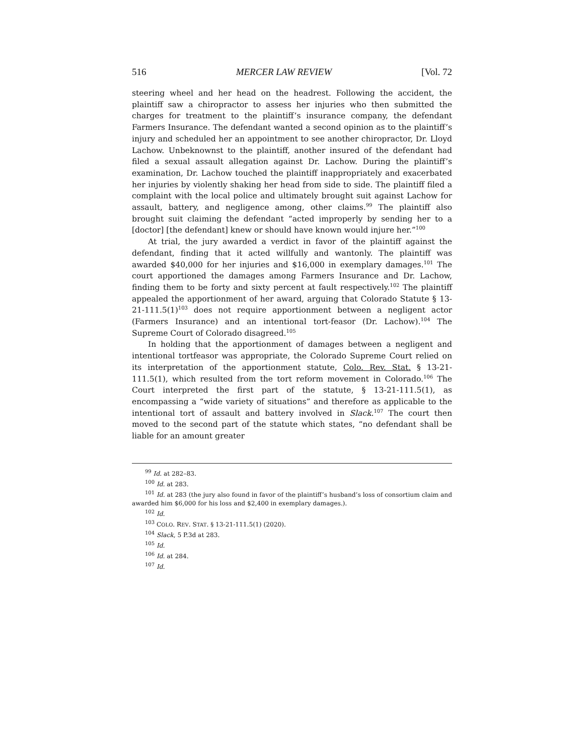516 MERCER LAW REVIEW [Vol. 72
steering wheel and her head on the headrest. Following the accident, the plaintiff saw a chiropractor to assess her injuries who then submitted the charges for treatment to the plaintiff’s insurance company, the defendant Farmers Insurance. The defendant wanted a second opinion as to the plaintiff’s injury and scheduled her an appointment to see another chiropractor, Dr. Lloyd Lachow. Unbeknownst to the plaintiff, another insured of the defendant had filed a sexual assault allegation against Dr. Lachow. During the plaintiff’s examination, Dr. Lachow touched the plaintiff inappropriately and exacerbated her injuries by violently shaking her head from side to side. The plaintiff filed a complaint with the local police and ultimately brought suit against Lachow for assault, battery, and negligence among, other claims.<sup>99</sup> The plaintiff also brought suit claiming the defendant “acted improperly by sending her to a [doctor] [the defendant] knew or should have known would injure her.”<sup>100</sup>
At trial, the jury awarded a verdict in favor of the plaintiff against the defendant, finding that it acted willfully and wantonly. The plaintiff was awarded $40,000 for her injuries and $16,000 in exemplary damages.<sup>101</sup> The court apportioned the damages among Farmers Insurance and Dr. Lachow, finding them to be forty and sixty percent at fault respectively.<sup>102</sup> The plaintiff appealed the apportionment of her award, arguing that Colorado Statute § 13-21-111.5(1)<sup>103</sup> does not require apportionment between a negligent actor (Farmers Insurance) and an intentional tort-feasor (Dr. Lachow).<sup>104</sup> The Supreme Court of Colorado disagreed.<sup>105</sup>
In holding that the apportionment of damages between a negligent and intentional tortfeasor was appropriate, the Colorado Supreme Court relied on its interpretation of the apportionment statute, Colo. Rev. Stat. § 13-21-111.5(1), which resulted from the tort reform movement in Colorado.<sup>106</sup> The Court interpreted the first part of the statute, § 13-21-111.5(1), as encompassing a “wide variety of situations” and therefore as applicable to the intentional tort of assault and battery involved in Slack.<sup>107</sup> The court then moved to the second part of the statute which states, “no defendant shall be liable for an amount greater
<sup>99</sup> Id. at 282–83.
<sup>100</sup> Id. at 283.
<sup>101</sup> Id. at 283 (the jury also found in favor of the plaintiff’s husband’s loss of consortium claim and awarded him $6,000 for his loss and $2,400 in exemplary damages.).
<sup>102</sup> Id.
<sup>103</sup> COLO. REV. STAT. § 13-21-111.5(1) (2020).
<sup>104</sup> Slack, 5 P.3d at 283.
<sup>105</sup> Id.
<sup>106</sup> Id. at 284.
<sup>107</sup> Id.